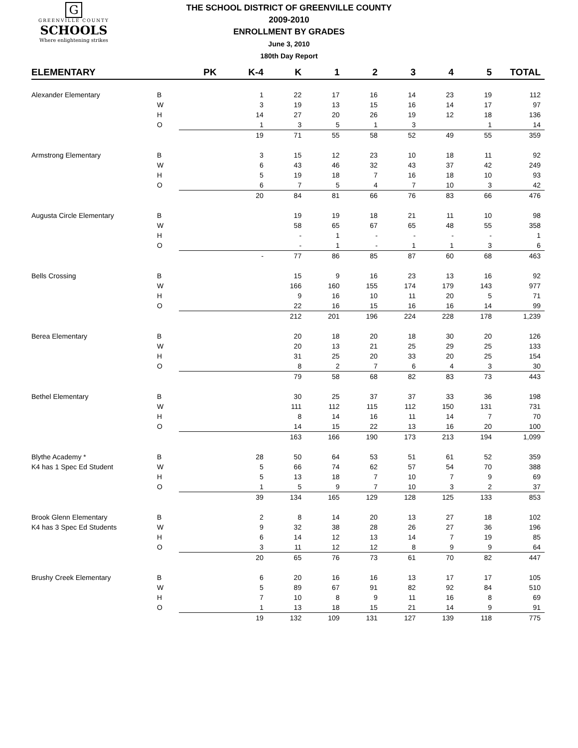G
GREENVILLE COUNTY
SCHOOLS
Where enlightening strikes
THE SCHOOL DISTRICT OF GREENVILLE COUNTY
2009-2010
ENROLLMENT BY GRADES
June 3, 2010
180th Day Report
| ELEMENTARY | | PK | K-4 | K | 1 | 2 | 3 | 4 | 5 | TOTAL |
| --- | --- | --- | --- | --- | --- | --- | --- | --- | --- | --- |
| Alexander Elementary | B | | 1 | 22 | 17 | 16 | 14 | 23 | 19 | 112 |
| | W | | 3 | 19 | 13 | 15 | 16 | 14 | 17 | 97 |
| | H | | 14 | 27 | 20 | 26 | 19 | 12 | 18 | 136 |
| | O | | 1 | 3 | 5 | 1 | 3 | | 1 | 14 |
| | | | 19 | 71 | 55 | 58 | 52 | 49 | 55 | 359 |
| Armstrong Elementary | B | | 3 | 15 | 12 | 23 | 10 | 18 | 11 | 92 |
| | W | | 6 | 43 | 46 | 32 | 43 | 37 | 42 | 249 |
| | H | | 5 | 19 | 18 | 7 | 16 | 18 | 10 | 93 |
| | O | | 6 | 7 | 5 | 4 | 7 | 10 | 3 | 42 |
| | | | 20 | 84 | 81 | 66 | 76 | 83 | 66 | 476 |
| Augusta Circle Elementary | B | | | 19 | 19 | 18 | 21 | 11 | 10 | 98 |
| | W | | | 58 | 65 | 67 | 65 | 48 | 55 | 358 |
| | H | | | - | 1 | - | - | - | - | 1 |
| | O | | | - | 1 | - | 1 | 1 | 3 | 6 |
| | | | - | 77 | 86 | 85 | 87 | 60 | 68 | 463 |
| Bells Crossing | B | | | 15 | 9 | 16 | 23 | 13 | 16 | 92 |
| | W | | | 166 | 160 | 155 | 174 | 179 | 143 | 977 |
| | H | | | 9 | 16 | 10 | 11 | 20 | 5 | 71 |
| | O | | | 22 | 16 | 15 | 16 | 16 | 14 | 99 |
| | | | | 212 | 201 | 196 | 224 | 228 | 178 | 1,239 |
| Berea Elementary | B | | | 20 | 18 | 20 | 18 | 30 | 20 | 126 |
| | W | | | 20 | 13 | 21 | 25 | 29 | 25 | 133 |
| | H | | | 31 | 25 | 20 | 33 | 20 | 25 | 154 |
| | O | | | 8 | 2 | 7 | 6 | 4 | 3 | 30 |
| | | | | 79 | 58 | 68 | 82 | 83 | 73 | 443 |
| Bethel Elementary | B | | | 30 | 25 | 37 | 37 | 33 | 36 | 198 |
| | W | | | 111 | 112 | 115 | 112 | 150 | 131 | 731 |
| | H | | | 8 | 14 | 16 | 11 | 14 | 7 | 70 |
| | O | | | 14 | 15 | 22 | 13 | 16 | 20 | 100 |
| | | | | 163 | 166 | 190 | 173 | 213 | 194 | 1,099 |
| Blythe Academy * | B | | 28 | 50 | 64 | 53 | 51 | 61 | 52 | 359 |
| K4 has 1 Spec Ed Student | W | | 5 | 66 | 74 | 62 | 57 | 54 | 70 | 388 |
| | H | | 5 | 13 | 18 | 7 | 10 | 7 | 9 | 69 |
| | O | | 1 | 5 | 9 | 7 | 10 | 3 | 2 | 37 |
| | | | 39 | 134 | 165 | 129 | 128 | 125 | 133 | 853 |
| Brook Glenn Elementary | B | | 2 | 8 | 14 | 20 | 13 | 27 | 18 | 102 |
| K4 has 3 Spec Ed Students | W | | 9 | 32 | 38 | 28 | 26 | 27 | 36 | 196 |
| | H | | 6 | 14 | 12 | 13 | 14 | 7 | 19 | 85 |
| | O | | 3 | 11 | 12 | 12 | 8 | 9 | 9 | 64 |
| | | | 20 | 65 | 76 | 73 | 61 | 70 | 82 | 447 |
| Brushy Creek Elementary | B | | 6 | 20 | 16 | 16 | 13 | 17 | 17 | 105 |
| | W | | 5 | 89 | 67 | 91 | 82 | 92 | 84 | 510 |
| | H | | 7 | 10 | 8 | 9 | 11 | 16 | 8 | 69 |
| | O | | 1 | 13 | 18 | 15 | 21 | 14 | 9 | 91 |
| | | | 19 | 132 | 109 | 131 | 127 | 139 | 118 | 775 |